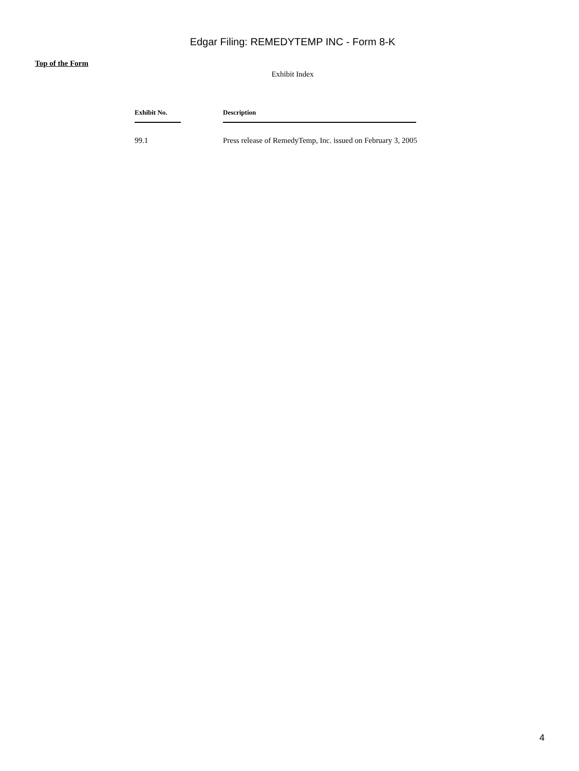Edgar Filing: REMEDYTEMP INC - Form 8-K
Top of the Form
Exhibit Index
| Exhibit No. | Description |
| --- | --- |
| 99.1 | Press release of RemedyTemp, Inc. issued on February 3, 2005 |
4